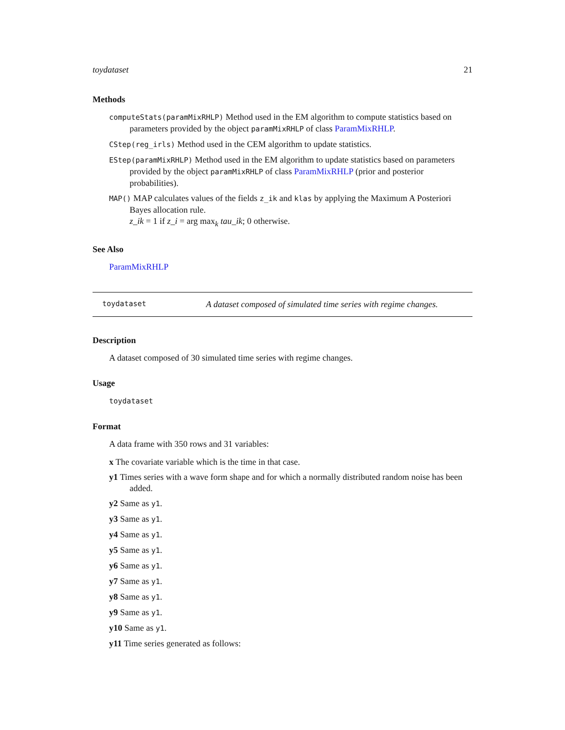toydataset 21
Methods
computeStats(paramMixRHLP) Method used in the EM algorithm to compute statistics based on parameters provided by the object paramMixRHLP of class ParamMixRHLP.
CStep(reg_irls) Method used in the CEM algorithm to update statistics.
EStep(paramMixRHLP) Method used in the EM algorithm to update statistics based on parameters provided by the object paramMixRHLP of class ParamMixRHLP (prior and posterior probabilities).
MAP() MAP calculates values of the fields z_ik and klas by applying the Maximum A Posteriori Bayes allocation rule.
z_ik = 1 if z_i = arg max<sub>k</sub> tau_ik; 0 otherwise.
See Also
ParamMixRHLP
toydataset A dataset composed of simulated time series with regime changes.
Description
A dataset composed of 30 simulated time series with regime changes.
Usage
toydataset
Format
A data frame with 350 rows and 31 variables:
x The covariate variable which is the time in that case.
y1 Times series with a wave form shape and for which a normally distributed random noise has been added.
y2 Same as y1.
y3 Same as y1.
y4 Same as y1.
y5 Same as y1.
y6 Same as y1.
y7 Same as y1.
y8 Same as y1.
y9 Same as y1.
y10 Same as y1.
y11 Time series generated as follows: